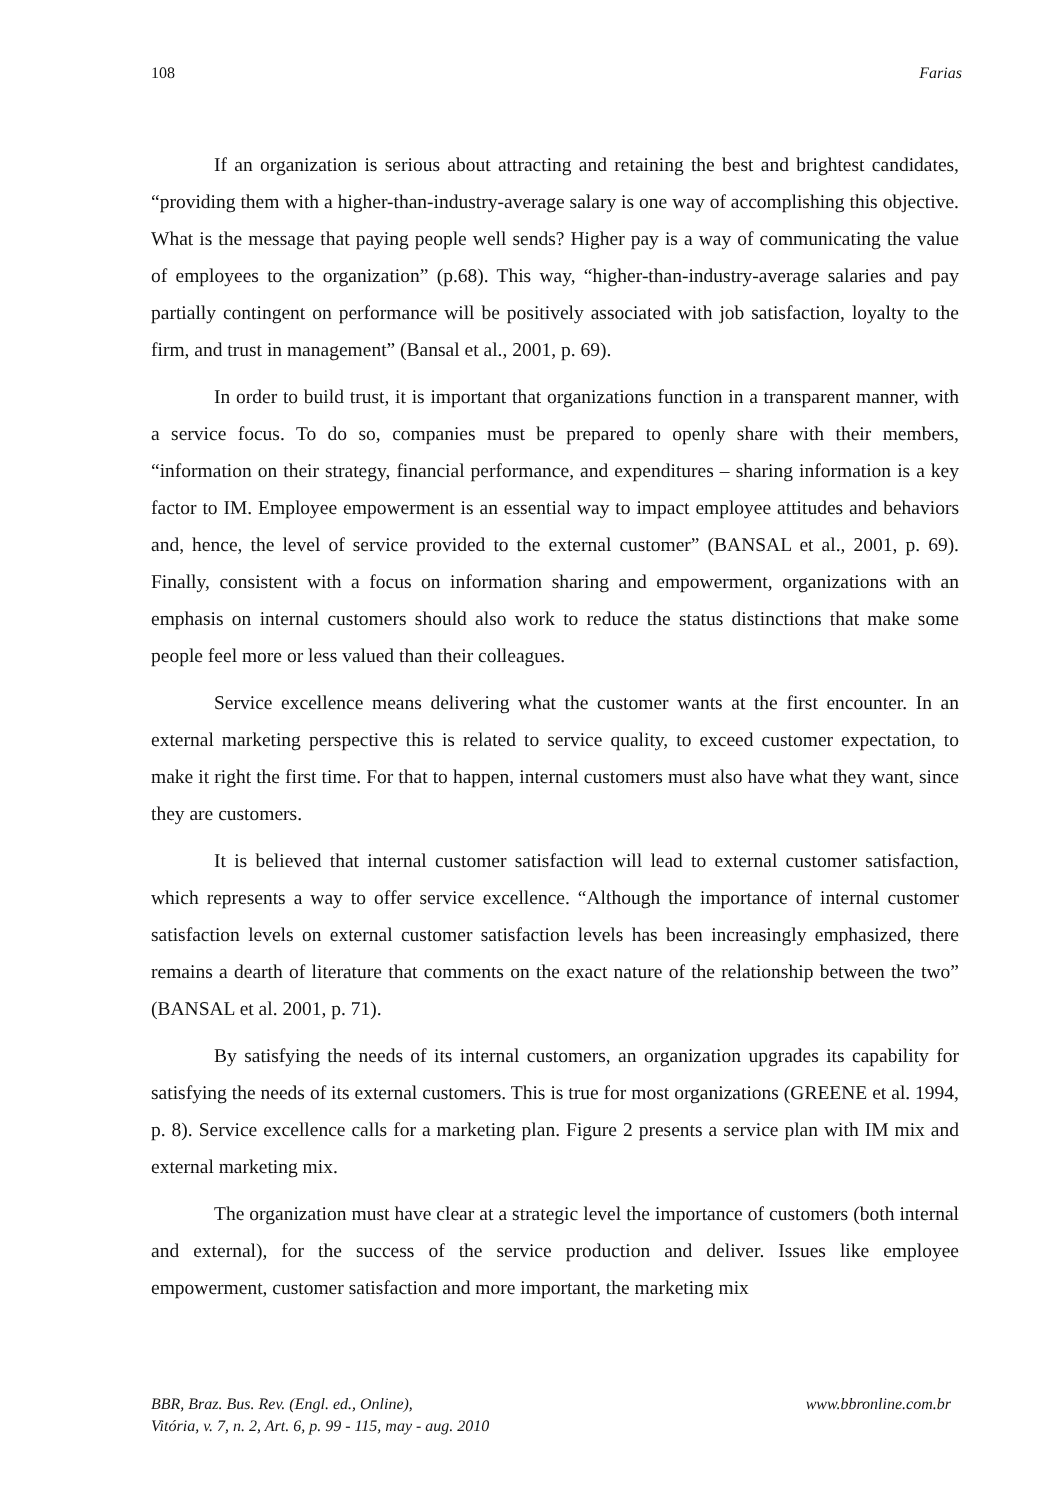108 Farias
If an organization is serious about attracting and retaining the best and brightest candidates, “providing them with a higher-than-industry-average salary is one way of accomplishing this objective. What is the message that paying people well sends? Higher pay is a way of communicating the value of employees to the organization” (p.68). This way, “higher-than-industry-average salaries and pay partially contingent on performance will be positively associated with job satisfaction, loyalty to the firm, and trust in management” (Bansal et al., 2001, p. 69).
In order to build trust, it is important that organizations function in a transparent manner, with a service focus. To do so, companies must be prepared to openly share with their members, “information on their strategy, financial performance, and expenditures – sharing information is a key factor to IM. Employee empowerment is an essential way to impact employee attitudes and behaviors and, hence, the level of service provided to the external customer” (BANSAL et al., 2001, p. 69). Finally, consistent with a focus on information sharing and empowerment, organizations with an emphasis on internal customers should also work to reduce the status distinctions that make some people feel more or less valued than their colleagues.
Service excellence means delivering what the customer wants at the first encounter. In an external marketing perspective this is related to service quality, to exceed customer expectation, to make it right the first time. For that to happen, internal customers must also have what they want, since they are customers.
It is believed that internal customer satisfaction will lead to external customer satisfaction, which represents a way to offer service excellence. “Although the importance of internal customer satisfaction levels on external customer satisfaction levels has been increasingly emphasized, there remains a dearth of literature that comments on the exact nature of the relationship between the two” (BANSAL et al. 2001, p. 71).
By satisfying the needs of its internal customers, an organization upgrades its capability for satisfying the needs of its external customers. This is true for most organizations (GREENE et al. 1994, p. 8). Service excellence calls for a marketing plan. Figure 2 presents a service plan with IM mix and external marketing mix.
The organization must have clear at a strategic level the importance of customers (both internal and external), for the success of the service production and deliver. Issues like employee empowerment, customer satisfaction and more important, the marketing mix
BBR, Braz. Bus. Rev. (Engl. ed., Online),
Vitória, v. 7, n. 2, Art. 6, p. 99 - 115, may - aug. 2010 www.bbronline.com.br